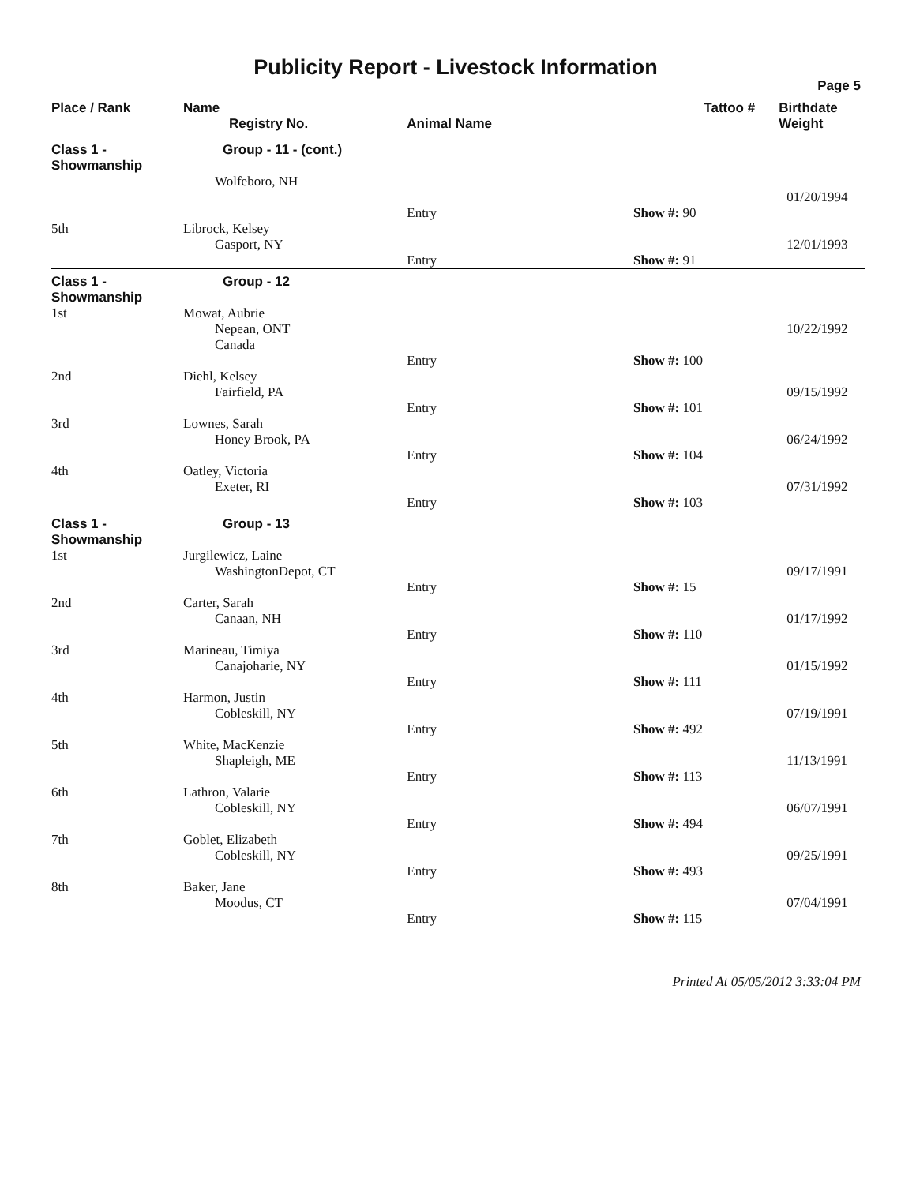Publicity Report - Livestock Information
Page 5
| Place / Rank | Name Registry No. | Animal Name | Tattoo # | Birthdate Weight |
| --- | --- | --- | --- | --- |
| Class 1 - Showmanship | Group - 11 - (cont.) | | | |
| | Wolfeboro, NH | | | |
| | | | | 01/20/1994 |
| | | Entry | Show #: 90 | |
| 5th | Librock, Kelsey | | | |
| | Gasport, NY | | | 12/01/1993 |
| | | Entry | Show #: 91 | |
| Class 1 - Showmanship | Group - 12 | | | |
| 1st | Mowat, Aubrie Nepean, ONT Canada | | | 10/22/1992 |
| | | Entry | Show #: 100 | |
| 2nd | Diehl, Kelsey Fairfield, PA | | | 09/15/1992 |
| | | Entry | Show #: 101 | |
| 3rd | Lownes, Sarah Honey Brook, PA | | | 06/24/1992 |
| | | Entry | Show #: 104 | |
| 4th | Oatley, Victoria Exeter, RI | | | 07/31/1992 |
| | | Entry | Show #: 103 | |
| Class 1 - Showmanship | Group - 13 | | | |
| 1st | Jurgilewicz, Laine WashingtonDepot, CT | | | 09/17/1991 |
| | | Entry | Show #: 15 | |
| 2nd | Carter, Sarah Canaan, NH | | | 01/17/1992 |
| | | Entry | Show #: 110 | |
| 3rd | Marineau, Timiya Canajoharie, NY | | | 01/15/1992 |
| | | Entry | Show #: 111 | |
| 4th | Harmon, Justin Cobleskill, NY | | | 07/19/1991 |
| | | Entry | Show #: 492 | |
| 5th | White, MacKenzie Shapleigh, ME | | | 11/13/1991 |
| | | Entry | Show #: 113 | |
| 6th | Lathron, Valarie Cobleskill, NY | | | 06/07/1991 |
| | | Entry | Show #: 494 | |
| 7th | Goblet, Elizabeth Cobleskill, NY | | | 09/25/1991 |
| | | Entry | Show #: 493 | |
| 8th | Baker, Jane Moodus, CT | | | 07/04/1991 |
| | | Entry | Show #: 115 | |
Printed At 05/05/2012 3:33:04 PM